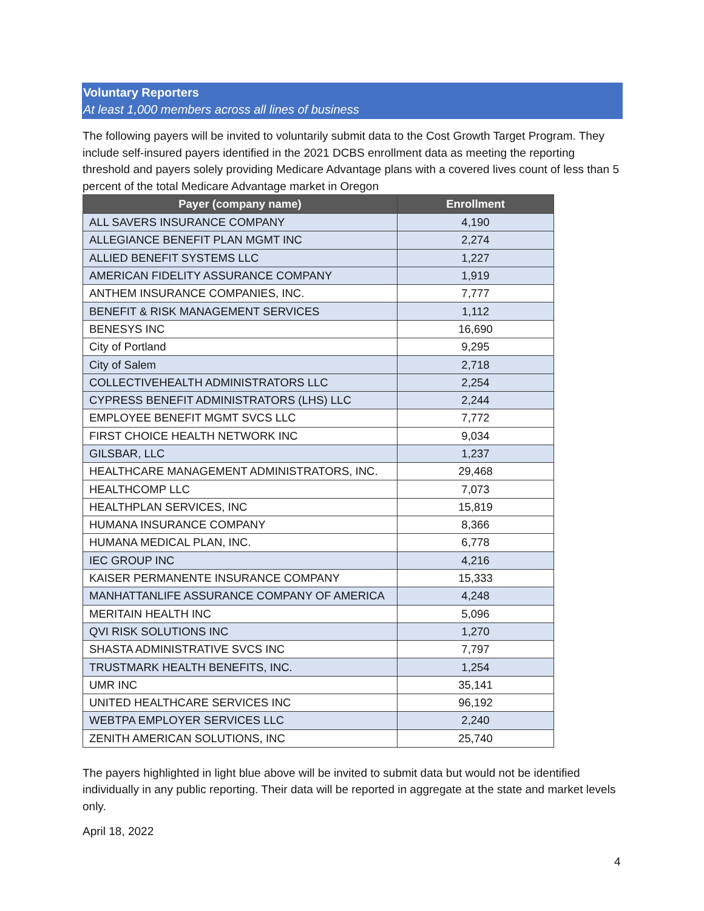Voluntary Reporters
At least 1,000 members across all lines of business
The following payers will be invited to voluntarily submit data to the Cost Growth Target Program. They include self-insured payers identified in the 2021 DCBS enrollment data as meeting the reporting threshold and payers solely providing Medicare Advantage plans with a covered lives count of less than 5 percent of the total Medicare Advantage market in Oregon
| Payer (company name) | Enrollment |
| --- | --- |
| ALL SAVERS INSURANCE COMPANY | 4,190 |
| ALLEGIANCE BENEFIT PLAN MGMT INC | 2,274 |
| ALLIED BENEFIT SYSTEMS LLC | 1,227 |
| AMERICAN FIDELITY ASSURANCE COMPANY | 1,919 |
| ANTHEM INSURANCE COMPANIES, INC. | 7,777 |
| BENEFIT & RISK MANAGEMENT SERVICES | 1,112 |
| BENESYS INC | 16,690 |
| City of Portland | 9,295 |
| City of Salem | 2,718 |
| COLLECTIVEHEALTH ADMINISTRATORS LLC | 2,254 |
| CYPRESS BENEFIT ADMINISTRATORS (LHS) LLC | 2,244 |
| EMPLOYEE BENEFIT MGMT SVCS LLC | 7,772 |
| FIRST CHOICE HEALTH NETWORK INC | 9,034 |
| GILSBAR, LLC | 1,237 |
| HEALTHCARE MANAGEMENT ADMINISTRATORS, INC. | 29,468 |
| HEALTHCOMP LLC | 7,073 |
| HEALTHPLAN SERVICES, INC | 15,819 |
| HUMANA INSURANCE COMPANY | 8,366 |
| HUMANA MEDICAL PLAN, INC. | 6,778 |
| IEC GROUP INC | 4,216 |
| KAISER PERMANENTE INSURANCE COMPANY | 15,333 |
| MANHATTANLIFE ASSURANCE COMPANY OF AMERICA | 4,248 |
| MERITAIN HEALTH INC | 5,096 |
| QVI RISK SOLUTIONS INC | 1,270 |
| SHASTA ADMINISTRATIVE SVCS INC | 7,797 |
| TRUSTMARK HEALTH BENEFITS, INC. | 1,254 |
| UMR INC | 35,141 |
| UNITED HEALTHCARE SERVICES INC | 96,192 |
| WEBTPA EMPLOYER SERVICES LLC | 2,240 |
| ZENITH AMERICAN SOLUTIONS, INC | 25,740 |
The payers highlighted in light blue above will be invited to submit data but would not be identified individually in any public reporting. Their data will be reported in aggregate at the state and market levels only.
April 18, 2022
4